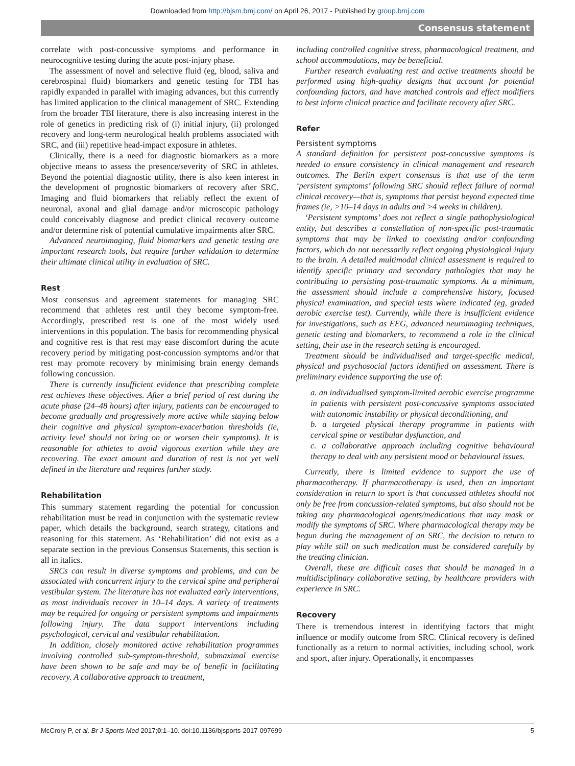Downloaded from http://bjsm.bmj.com/ on April 26, 2017 - Published by group.bmj.com
Consensus statement
correlate with post-concussive symptoms and performance in neurocognitive testing during the acute post-injury phase.
The assessment of novel and selective fluid (eg, blood, saliva and cerebrospinal fluid) biomarkers and genetic testing for TBI has rapidly expanded in parallel with imaging advances, but this currently has limited application to the clinical management of SRC. Extending from the broader TBI literature, there is also increasing interest in the role of genetics in predicting risk of (i) initial injury, (ii) prolonged recovery and long-term neurological health problems associated with SRC, and (iii) repetitive head-impact exposure in athletes.
Clinically, there is a need for diagnostic biomarkers as a more objective means to assess the presence/severity of SRC in athletes. Beyond the potential diagnostic utility, there is also keen interest in the development of prognostic biomarkers of recovery after SRC. Imaging and fluid biomarkers that reliably reflect the extent of neuronal, axonal and glial damage and/or microscopic pathology could conceivably diagnose and predict clinical recovery outcome and/or determine risk of potential cumulative impairments after SRC.
Advanced neuroimaging, fluid biomarkers and genetic testing are important research tools, but require further validation to determine their ultimate clinical utility in evaluation of SRC.
Rest
Most consensus and agreement statements for managing SRC recommend that athletes rest until they become symptom-free. Accordingly, prescribed rest is one of the most widely used interventions in this population. The basis for recommending physical and cognitive rest is that rest may ease discomfort during the acute recovery period by mitigating post-concussion symptoms and/or that rest may promote recovery by minimising brain energy demands following concussion.
There is currently insufficient evidence that prescribing complete rest achieves these objectives. After a brief period of rest during the acute phase (24–48 hours) after injury, patients can be encouraged to become gradually and progressively more active while staying below their cognitive and physical symptom-exacerbation thresholds (ie, activity level should not bring on or worsen their symptoms). It is reasonable for athletes to avoid vigorous exertion while they are recovering. The exact amount and duration of rest is not yet well defined in the literature and requires further study.
Rehabilitation
This summary statement regarding the potential for concussion rehabilitation must be read in conjunction with the systematic review paper, which details the background, search strategy, citations and reasoning for this statement. As ‘Rehabilitation’ did not exist as a separate section in the previous Consensus Statements, this section is all in italics.
SRCs can result in diverse symptoms and problems, and can be associated with concurrent injury to the cervical spine and peripheral vestibular system. The literature has not evaluated early interventions, as most individuals recover in 10–14 days. A variety of treatments may be required for ongoing or persistent symptoms and impairments following injury. The data support interventions including psychological, cervical and vestibular rehabilitation.
In addition, closely monitored active rehabilitation programmes involving controlled sub-symptom-threshold, submaximal exercise have been shown to be safe and may be of benefit in facilitating recovery. A collaborative approach to treatment,
including controlled cognitive stress, pharmacological treatment, and school accommodations, may be beneficial.
Further research evaluating rest and active treatments should be performed using high-quality designs that account for potential confounding factors, and have matched controls and effect modifiers to best inform clinical practice and facilitate recovery after SRC.
Refer
Persistent symptoms
A standard definition for persistent post-concussive symptoms is needed to ensure consistency in clinical management and research outcomes. The Berlin expert consensus is that use of the term ‘persistent symptoms’ following SRC should reflect failure of normal clinical recovery—that is, symptoms that persist beyond expected time frames (ie, >10–14 days in adults and >4 weeks in children).
‘Persistent symptoms’ does not reflect a single pathophysiological entity, but describes a constellation of non-specific post-traumatic symptoms that may be linked to coexisting and/or confounding factors, which do not necessarily reflect ongoing physiological injury to the brain. A detailed multimodal clinical assessment is required to identify specific primary and secondary pathologies that may be contributing to persisting post-traumatic symptoms. At a minimum, the assessment should include a comprehensive history, focused physical examination, and special tests where indicated (eg, graded aerobic exercise test). Currently, while there is insufficient evidence for investigations, such as EEG, advanced neuroimaging techniques, genetic testing and biomarkers, to recommend a role in the clinical setting, their use in the research setting is encouraged.
Treatment should be individualised and target-specific medical, physical and psychosocial factors identified on assessment. There is preliminary evidence supporting the use of:
a. an individualised symptom-limited aerobic exercise programme in patients with persistent post-concussive symptoms associated with autonomic instability or physical deconditioning, and
b. a targeted physical therapy programme in patients with cervical spine or vestibular dysfunction, and
c. a collaborative approach including cognitive behavioural therapy to deal with any persistent mood or behavioural issues.
Currently, there is limited evidence to support the use of pharmacotherapy. If pharmacotherapy is used, then an important consideration in return to sport is that concussed athletes should not only be free from concussion-related symptoms, but also should not be taking any pharmacological agents/medications that may mask or modify the symptoms of SRC. Where pharmacological therapy may be begun during the management of an SRC, the decision to return to play while still on such medication must be considered carefully by the treating clinician.
Overall, these are difficult cases that should be managed in a multidisciplinary collaborative setting, by healthcare providers with experience in SRC.
Recovery
There is tremendous interest in identifying factors that might influence or modify outcome from SRC. Clinical recovery is defined functionally as a return to normal activities, including school, work and sport, after injury. Operationally, it encompasses
McCrory P, et al. Br J Sports Med 2017;0:1–10. doi:10.1136/bjsports-2017-097699 5